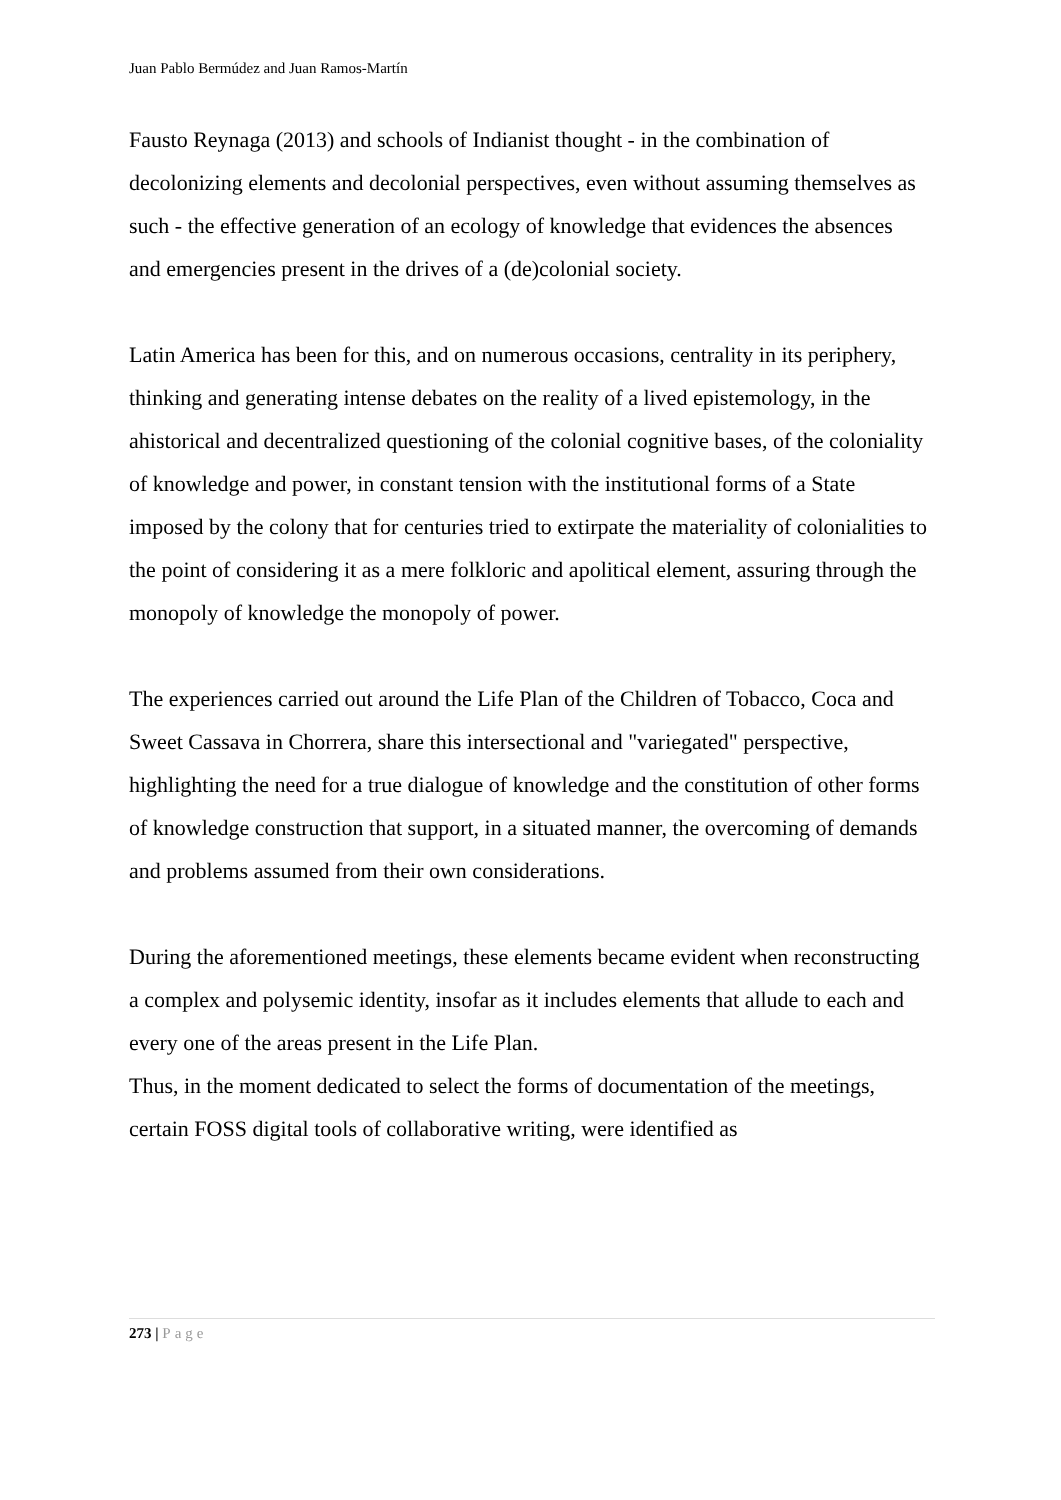Juan Pablo Bermúdez and Juan Ramos-Martín
Fausto Reynaga (2013) and schools of Indianist thought - in the combination of decolonizing elements and decolonial perspectives, even without assuming themselves as such - the effective generation of an ecology of knowledge that evidences the absences and emergencies present in the drives of a (de)colonial society.
Latin America has been for this, and on numerous occasions, centrality in its periphery, thinking and generating intense debates on the reality of a lived epistemology, in the ahistorical and decentralized questioning of the colonial cognitive bases, of the coloniality of knowledge and power, in constant tension with the institutional forms of a State imposed by the colony that for centuries tried to extirpate the materiality of colonialities to the point of considering it as a mere folkloric and apolitical element, assuring through the monopoly of knowledge the monopoly of power.
The experiences carried out around the Life Plan of the Children of Tobacco, Coca and Sweet Cassava in Chorrera, share this intersectional and "variegated" perspective, highlighting the need for a true dialogue of knowledge and the constitution of other forms of knowledge construction that support, in a situated manner, the overcoming of demands and problems assumed from their own considerations.
During the aforementioned meetings, these elements became evident when reconstructing a complex and polysemic identity, insofar as it includes elements that allude to each and every one of the areas present in the Life Plan.
Thus, in the moment dedicated to select the forms of documentation of the meetings, certain FOSS digital tools of collaborative writing, were identified as
273 | Page